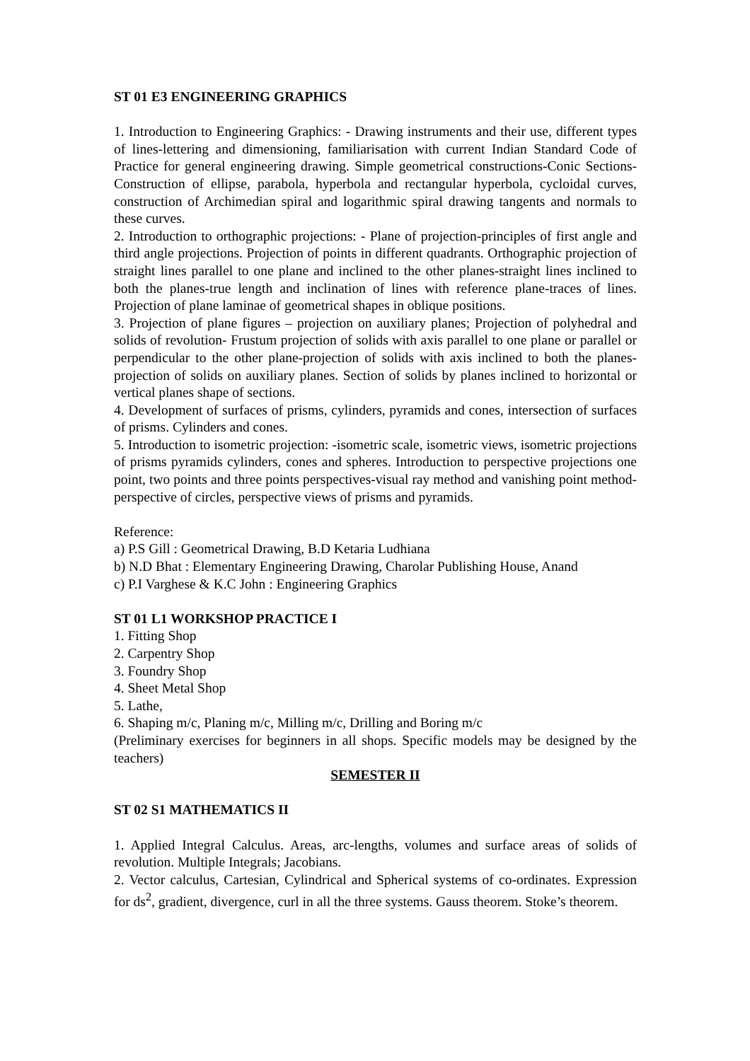ST 01 E3 ENGINEERING GRAPHICS
1. Introduction to Engineering Graphics: - Drawing instruments and their use, different types of lines-lettering and dimensioning, familiarisation with current Indian Standard Code of Practice for general engineering drawing. Simple geometrical constructions-Conic Sections-Construction of ellipse, parabola, hyperbola and rectangular hyperbola, cycloidal curves, construction of Archimedian spiral and logarithmic spiral drawing tangents and normals to these curves.
2. Introduction to orthographic projections: - Plane of projection-principles of first angle and third angle projections. Projection of points in different quadrants. Orthographic projection of straight lines parallel to one plane and inclined to the other planes-straight lines inclined to both the planes-true length and inclination of lines with reference plane-traces of lines. Projection of plane laminae of geometrical shapes in oblique positions.
3. Projection of plane figures – projection on auxiliary planes; Projection of polyhedral and solids of revolution- Frustum projection of solids with axis parallel to one plane or parallel or perpendicular to the other plane-projection of solids with axis inclined to both the planes-projection of solids on auxiliary planes. Section of solids by planes inclined to horizontal or vertical planes shape of sections.
4. Development of surfaces of prisms, cylinders, pyramids and cones, intersection of surfaces of prisms. Cylinders and cones.
5. Introduction to isometric projection: -isometric scale, isometric views, isometric projections of prisms pyramids cylinders, cones and spheres. Introduction to perspective projections one point, two points and three points perspectives-visual ray method and vanishing point method-perspective of circles, perspective views of prisms and pyramids.
Reference:
a) P.S Gill : Geometrical Drawing, B.D Ketaria Ludhiana
b) N.D Bhat : Elementary Engineering Drawing, Charolar Publishing House, Anand
c) P.I Varghese & K.C John : Engineering Graphics
ST 01 L1 WORKSHOP PRACTICE I
1. Fitting Shop
2. Carpentry Shop
3. Foundry Shop
4. Sheet Metal Shop
5. Lathe,
6. Shaping m/c, Planing m/c, Milling m/c, Drilling and Boring m/c
(Preliminary exercises for beginners in all shops. Specific models may be designed by the teachers)
SEMESTER II
ST 02 S1 MATHEMATICS II
1. Applied Integral Calculus. Areas, arc-lengths, volumes and surface areas of solids of revolution. Multiple Integrals; Jacobians.
2. Vector calculus, Cartesian, Cylindrical and Spherical systems of co-ordinates. Expression for ds<sup>2</sup>, gradient, divergence, curl in all the three systems. Gauss theorem. Stoke’s theorem.